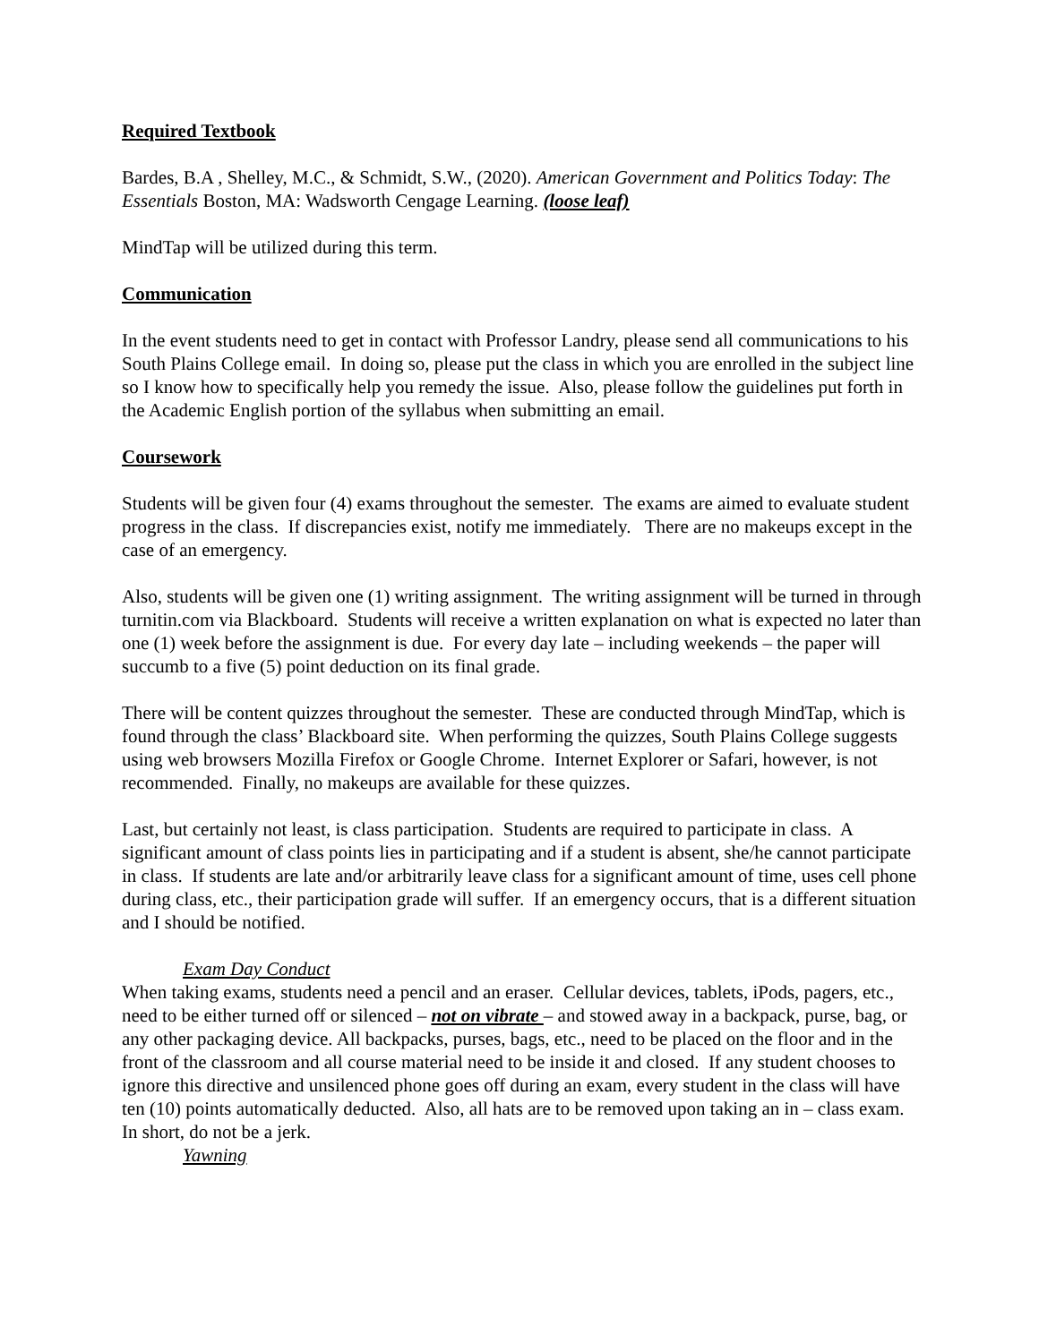Required Textbook
Bardes, B.A , Shelley, M.C., & Schmidt, S.W., (2020). American Government and Politics Today: The Essentials Boston, MA: Wadsworth Cengage Learning. (loose leaf)
MindTap will be utilized during this term.
Communication
In the event students need to get in contact with Professor Landry, please send all communications to his South Plains College email. In doing so, please put the class in which you are enrolled in the subject line so I know how to specifically help you remedy the issue. Also, please follow the guidelines put forth in the Academic English portion of the syllabus when submitting an email.
Coursework
Students will be given four (4) exams throughout the semester. The exams are aimed to evaluate student progress in the class. If discrepancies exist, notify me immediately. There are no makeups except in the case of an emergency.
Also, students will be given one (1) writing assignment. The writing assignment will be turned in through turnitin.com via Blackboard. Students will receive a written explanation on what is expected no later than one (1) week before the assignment is due. For every day late – including weekends – the paper will succumb to a five (5) point deduction on its final grade.
There will be content quizzes throughout the semester. These are conducted through MindTap, which is found through the class’ Blackboard site. When performing the quizzes, South Plains College suggests using web browsers Mozilla Firefox or Google Chrome. Internet Explorer or Safari, however, is not recommended. Finally, no makeups are available for these quizzes.
Last, but certainly not least, is class participation. Students are required to participate in class. A significant amount of class points lies in participating and if a student is absent, she/he cannot participate in class. If students are late and/or arbitrarily leave class for a significant amount of time, uses cell phone during class, etc., their participation grade will suffer. If an emergency occurs, that is a different situation and I should be notified.
Exam Day Conduct
When taking exams, students need a pencil and an eraser. Cellular devices, tablets, iPods, pagers, etc., need to be either turned off or silenced – not on vibrate – and stowed away in a backpack, purse, bag, or any other packaging device. All backpacks, purses, bags, etc., need to be placed on the floor and in the front of the classroom and all course material need to be inside it and closed. If any student chooses to ignore this directive and unsilenced phone goes off during an exam, every student in the class will have ten (10) points automatically deducted. Also, all hats are to be removed upon taking an in – class exam. In short, do not be a jerk.
Yawning